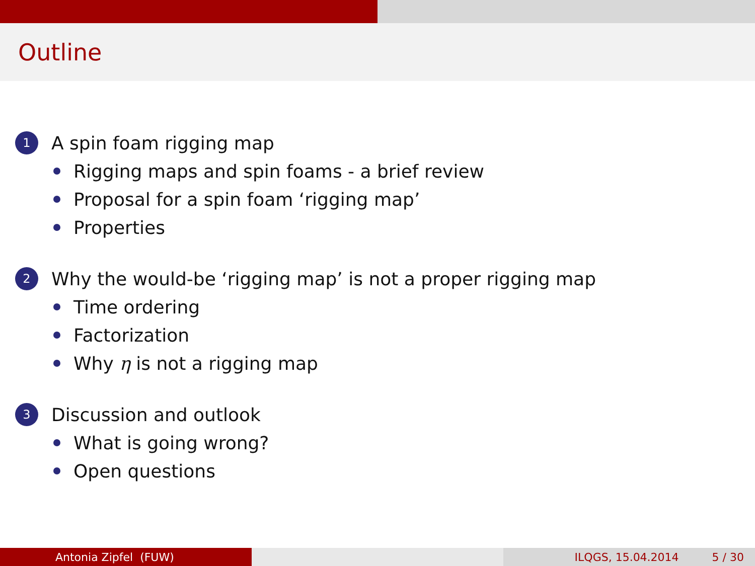Outline
1 A spin foam rigging map
Rigging maps and spin foams - a brief review
Proposal for a spin foam ‘rigging map’
Properties
2 Why the would-be ‘rigging map’ is not a proper rigging map
Time ordering
Factorization
Why η is not a rigging map
3 Discussion and outlook
What is going wrong?
Open questions
Antonia Zipfel (FUW) ILQGS, 15.04.2014 5 / 30